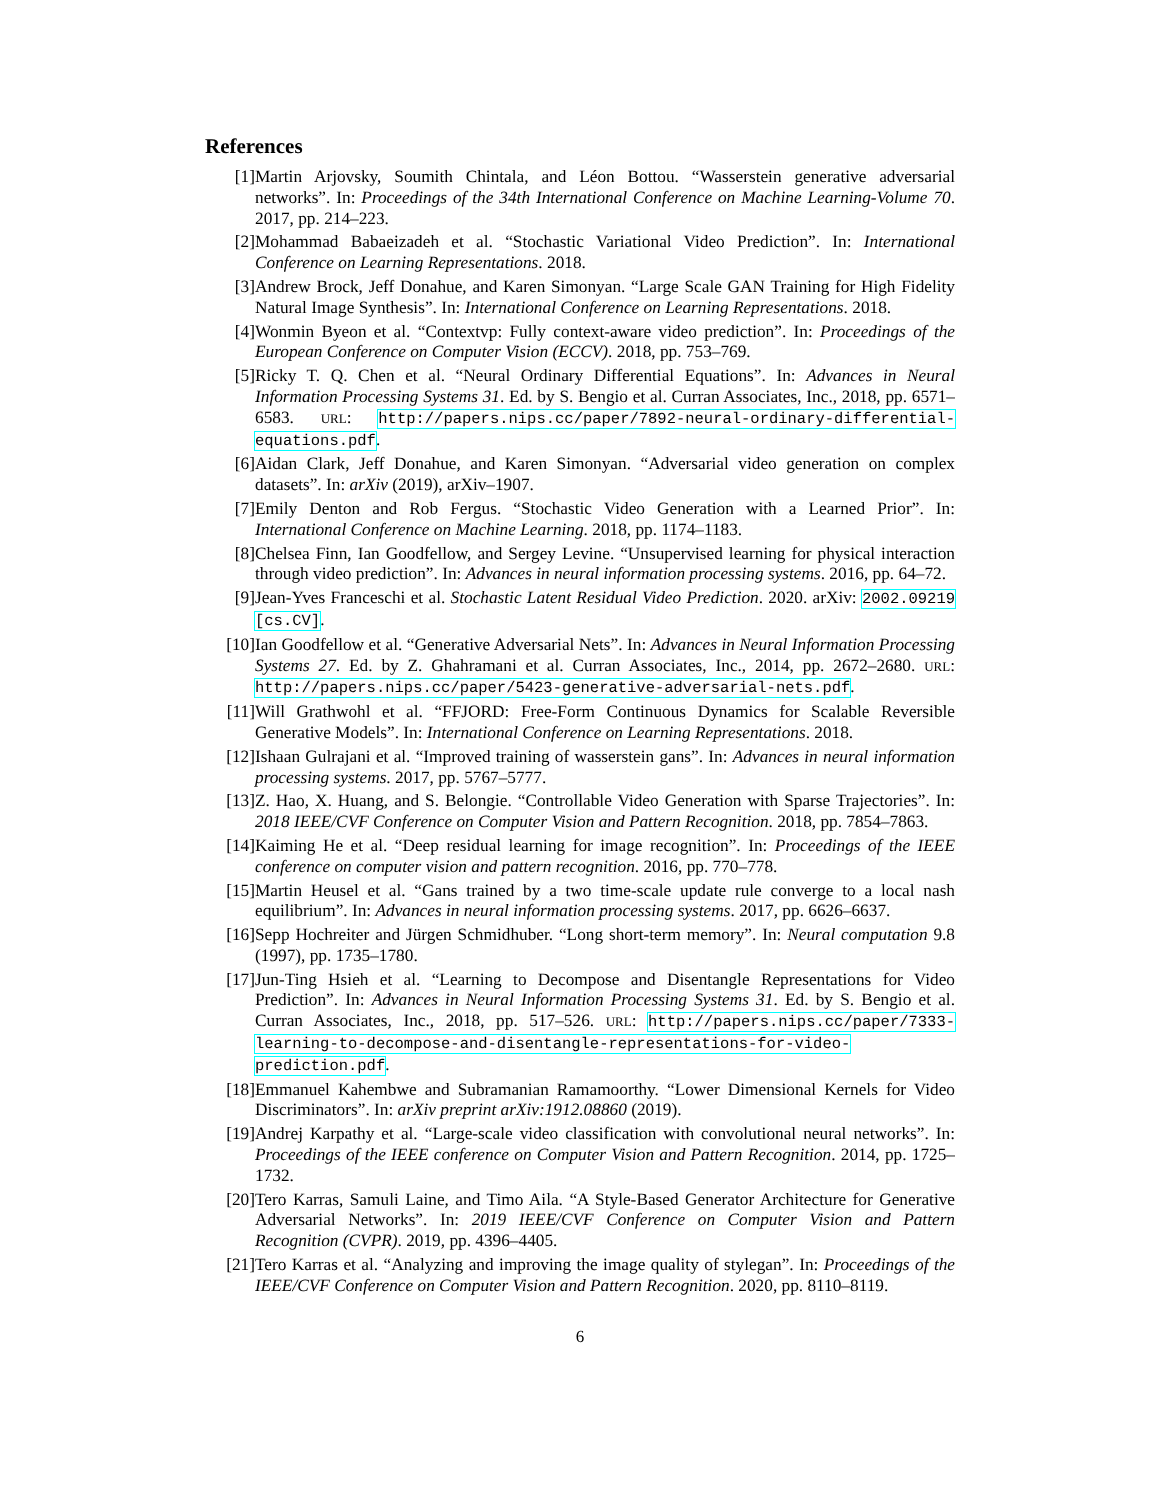References
[1] Martin Arjovsky, Soumith Chintala, and Léon Bottou. “Wasserstein generative adversarial networks”. In: Proceedings of the 34th International Conference on Machine Learning-Volume 70. 2017, pp. 214–223.
[2] Mohammad Babaeizadeh et al. “Stochastic Variational Video Prediction”. In: International Conference on Learning Representations. 2018.
[3] Andrew Brock, Jeff Donahue, and Karen Simonyan. “Large Scale GAN Training for High Fidelity Natural Image Synthesis”. In: International Conference on Learning Representations. 2018.
[4] Wonmin Byeon et al. “Contextvp: Fully context-aware video prediction”. In: Proceedings of the European Conference on Computer Vision (ECCV). 2018, pp. 753–769.
[5] Ricky T. Q. Chen et al. “Neural Ordinary Differential Equations”. In: Advances in Neural Information Processing Systems 31. Ed. by S. Bengio et al. Curran Associates, Inc., 2018, pp. 6571–6583. URL: http://papers.nips.cc/paper/7892-neural-ordinary-differential-equations.pdf.
[6] Aidan Clark, Jeff Donahue, and Karen Simonyan. “Adversarial video generation on complex datasets”. In: arXiv (2019), arXiv–1907.
[7] Emily Denton and Rob Fergus. “Stochastic Video Generation with a Learned Prior”. In: International Conference on Machine Learning. 2018, pp. 1174–1183.
[8] Chelsea Finn, Ian Goodfellow, and Sergey Levine. “Unsupervised learning for physical interaction through video prediction”. In: Advances in neural information processing systems. 2016, pp. 64–72.
[9] Jean-Yves Franceschi et al. Stochastic Latent Residual Video Prediction. 2020. arXiv: 2002.09219 [cs.CV].
[10] Ian Goodfellow et al. “Generative Adversarial Nets”. In: Advances in Neural Information Processing Systems 27. Ed. by Z. Ghahramani et al. Curran Associates, Inc., 2014, pp. 2672–2680. URL: http://papers.nips.cc/paper/5423-generative-adversarial-nets.pdf.
[11] Will Grathwohl et al. “FFJORD: Free-Form Continuous Dynamics for Scalable Reversible Generative Models”. In: International Conference on Learning Representations. 2018.
[12] Ishaan Gulrajani et al. “Improved training of wasserstein gans”. In: Advances in neural information processing systems. 2017, pp. 5767–5777.
[13] Z. Hao, X. Huang, and S. Belongie. “Controllable Video Generation with Sparse Trajectories”. In: 2018 IEEE/CVF Conference on Computer Vision and Pattern Recognition. 2018, pp. 7854–7863.
[14] Kaiming He et al. “Deep residual learning for image recognition”. In: Proceedings of the IEEE conference on computer vision and pattern recognition. 2016, pp. 770–778.
[15] Martin Heusel et al. “Gans trained by a two time-scale update rule converge to a local nash equilibrium”. In: Advances in neural information processing systems. 2017, pp. 6626–6637.
[16] Sepp Hochreiter and Jürgen Schmidhuber. “Long short-term memory”. In: Neural computation 9.8 (1997), pp. 1735–1780.
[17] Jun-Ting Hsieh et al. “Learning to Decompose and Disentangle Representations for Video Prediction”. In: Advances in Neural Information Processing Systems 31. Ed. by S. Bengio et al. Curran Associates, Inc., 2018, pp. 517–526. URL: http://papers.nips.cc/paper/7333-learning-to-decompose-and-disentangle-representations-for-video-prediction.pdf.
[18] Emmanuel Kahembwe and Subramanian Ramamoorthy. “Lower Dimensional Kernels for Video Discriminators”. In: arXiv preprint arXiv:1912.08860 (2019).
[19] Andrej Karpathy et al. “Large-scale video classification with convolutional neural networks”. In: Proceedings of the IEEE conference on Computer Vision and Pattern Recognition. 2014, pp. 1725–1732.
[20] Tero Karras, Samuli Laine, and Timo Aila. “A Style-Based Generator Architecture for Generative Adversarial Networks”. In: 2019 IEEE/CVF Conference on Computer Vision and Pattern Recognition (CVPR). 2019, pp. 4396–4405.
[21] Tero Karras et al. “Analyzing and improving the image quality of stylegan”. In: Proceedings of the IEEE/CVF Conference on Computer Vision and Pattern Recognition. 2020, pp. 8110–8119.
6